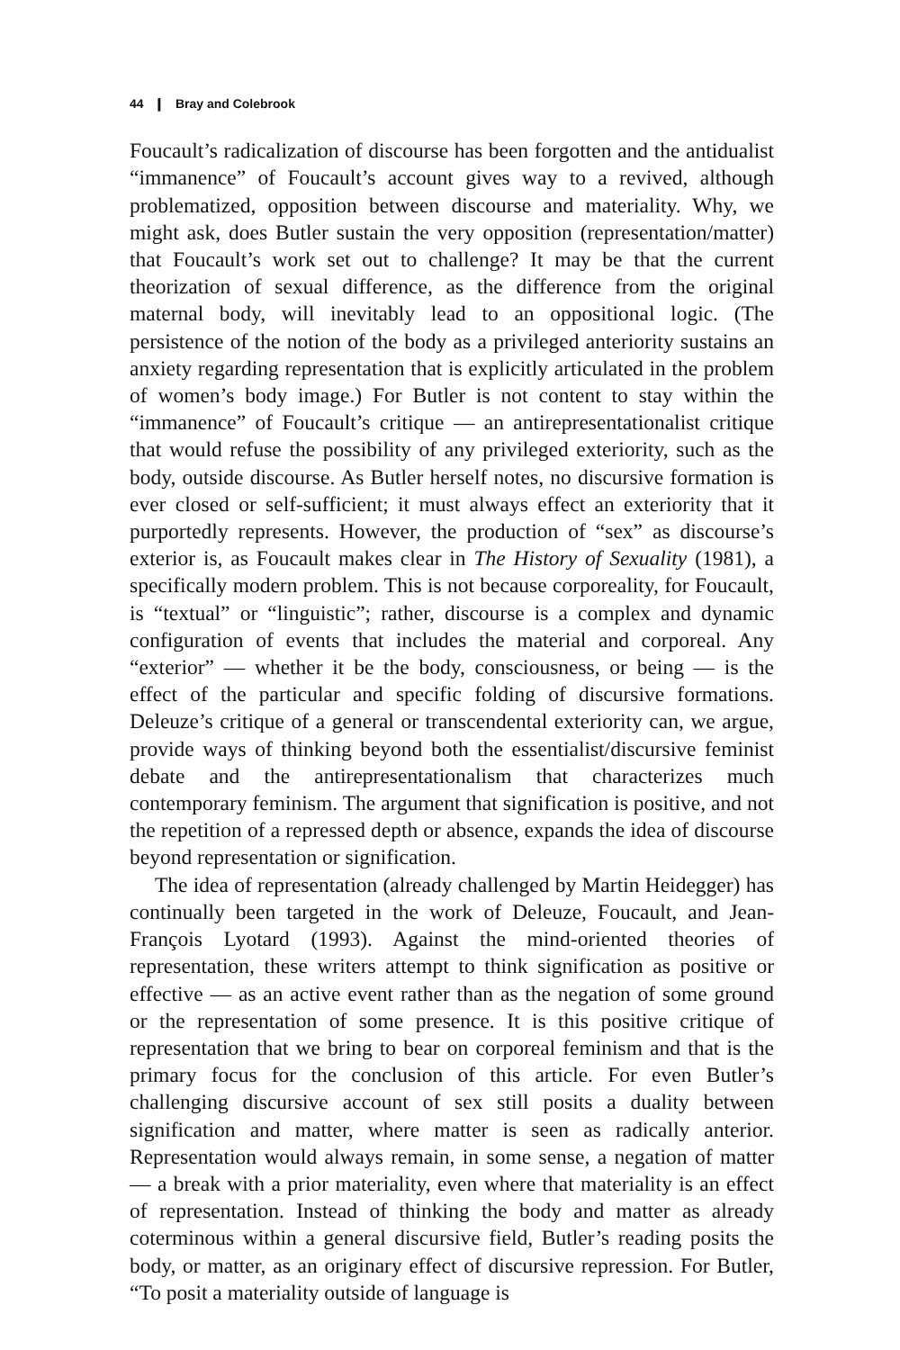44 ❙ Bray and Colebrook
Foucault’s radicalization of discourse has been forgotten and the antidualist “immanence” of Foucault’s account gives way to a revived, although problematized, opposition between discourse and materiality. Why, we might ask, does Butler sustain the very opposition (representation/matter) that Foucault’s work set out to challenge? It may be that the current theorization of sexual difference, as the difference from the original maternal body, will inevitably lead to an oppositional logic. (The persistence of the notion of the body as a privileged anteriority sustains an anxiety regarding representation that is explicitly articulated in the problem of women’s body image.) For Butler is not content to stay within the “immanence” of Foucault’s critique — an antirepresentationalist critique that would refuse the possibility of any privileged exteriority, such as the body, outside discourse. As Butler herself notes, no discursive formation is ever closed or self-sufficient; it must always effect an exteriority that it purportedly represents. However, the production of “sex” as discourse’s exterior is, as Foucault makes clear in The History of Sexuality (1981), a specifically modern problem. This is not because corporeality, for Foucault, is “textual” or “linguistic”; rather, discourse is a complex and dynamic configuration of events that includes the material and corporeal. Any “exterior” — whether it be the body, consciousness, or being — is the effect of the particular and specific folding of discursive formations. Deleuze’s critique of a general or transcendental exteriority can, we argue, provide ways of thinking beyond both the essentialist/discursive feminist debate and the antirepresentationalism that characterizes much contemporary feminism. The argument that signification is positive, and not the repetition of a repressed depth or absence, expands the idea of discourse beyond representation or signification.
The idea of representation (already challenged by Martin Heidegger) has continually been targeted in the work of Deleuze, Foucault, and Jean-François Lyotard (1993). Against the mind-oriented theories of representation, these writers attempt to think signification as positive or effective — as an active event rather than as the negation of some ground or the representation of some presence. It is this positive critique of representation that we bring to bear on corporeal feminism and that is the primary focus for the conclusion of this article. For even Butler’s challenging discursive account of sex still posits a duality between signification and matter, where matter is seen as radically anterior. Representation would always remain, in some sense, a negation of matter — a break with a prior materiality, even where that materiality is an effect of representation. Instead of thinking the body and matter as already coterminous within a general discursive field, Butler’s reading posits the body, or matter, as an originary effect of discursive repression. For Butler, “To posit a materiality outside of language is